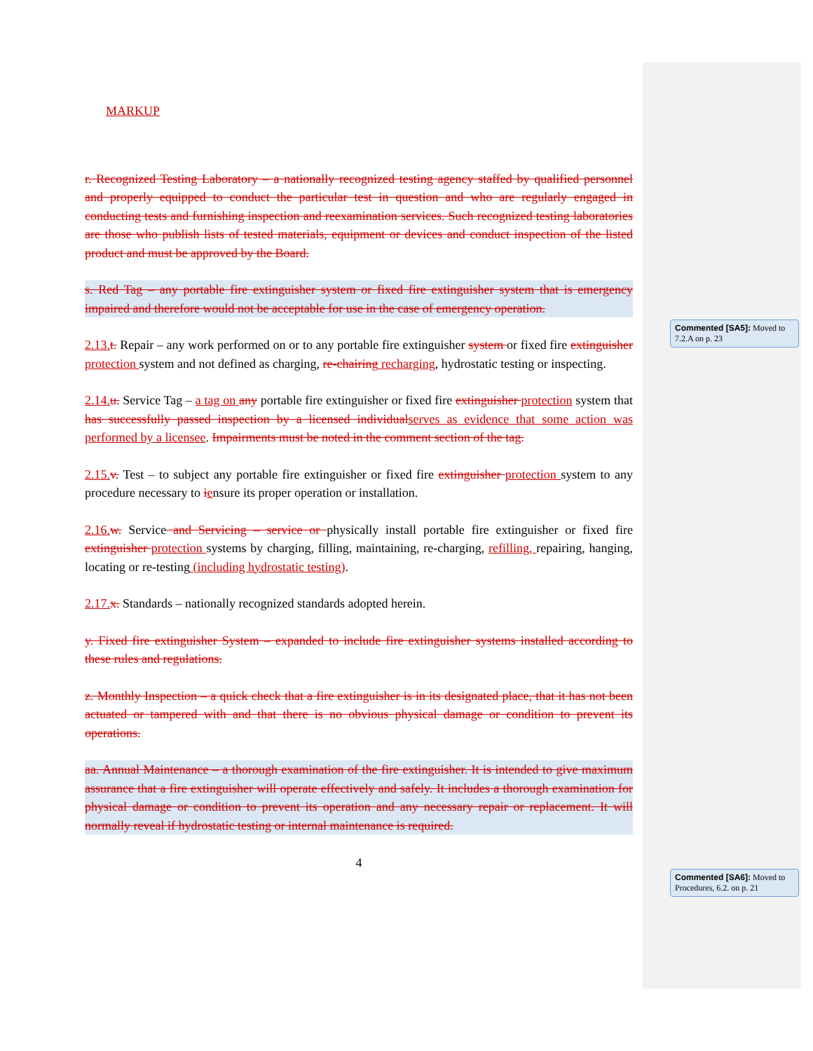MARKUP
r. Recognized Testing Laboratory – a nationally recognized testing agency staffed by qualified personnel and properly equipped to conduct the particular test in question and who are regularly engaged in conducting tests and furnishing inspection and reexamination services. Such recognized testing laboratories are those who publish lists of tested materials, equipment or devices and conduct inspection of the listed product and must be approved by the Board.
s. Red Tag – any portable fire extinguisher system or fixed fire extinguisher system that is emergency impaired and therefore would not be acceptable for use in the case of emergency operation.
2.13. t. Repair – any work performed on or to any portable fire extinguisher system or fixed fire extinguisher protection system and not defined as charging, re-chairing recharging, hydrostatic testing or inspecting.
2.14. u. Service Tag – a tag on any portable fire extinguisher or fixed fire extinguisher protection system that has successfully passed inspection by a licensed individual serves as evidence that some action was performed by a licensee. Impairments must be noted in the comment section of the tag.
2.15. v. Test – to subject any portable fire extinguisher or fixed fire extinguisher protection system to any procedure necessary to iensure its proper operation or installation.
2.16. w. Service and Servicing – service or physically install portable fire extinguisher or fixed fire extinguisher protection systems by charging, filling, maintaining, re-charging, refilling, repairing, hanging, locating or re-testing (including hydrostatic testing).
2.17. x. Standards – nationally recognized standards adopted herein.
y. Fixed fire extinguisher System – expanded to include fire extinguisher systems installed according to these rules and regulations.
z. Monthly Inspection – a quick check that a fire extinguisher is in its designated place, that it has not been actuated or tampered with and that there is no obvious physical damage or condition to prevent its operations.
aa. Annual Maintenance – a thorough examination of the fire extinguisher. It is intended to give maximum assurance that a fire extinguisher will operate effectively and safely. It includes a thorough examination for physical damage or condition to prevent its operation and any necessary repair or replacement. It will normally reveal if hydrostatic testing or internal maintenance is required.
4
Commented [SA5]: Moved to 7.2.A on p. 23
Commented [SA6]: Moved to Procedures, 6.2. on p. 21